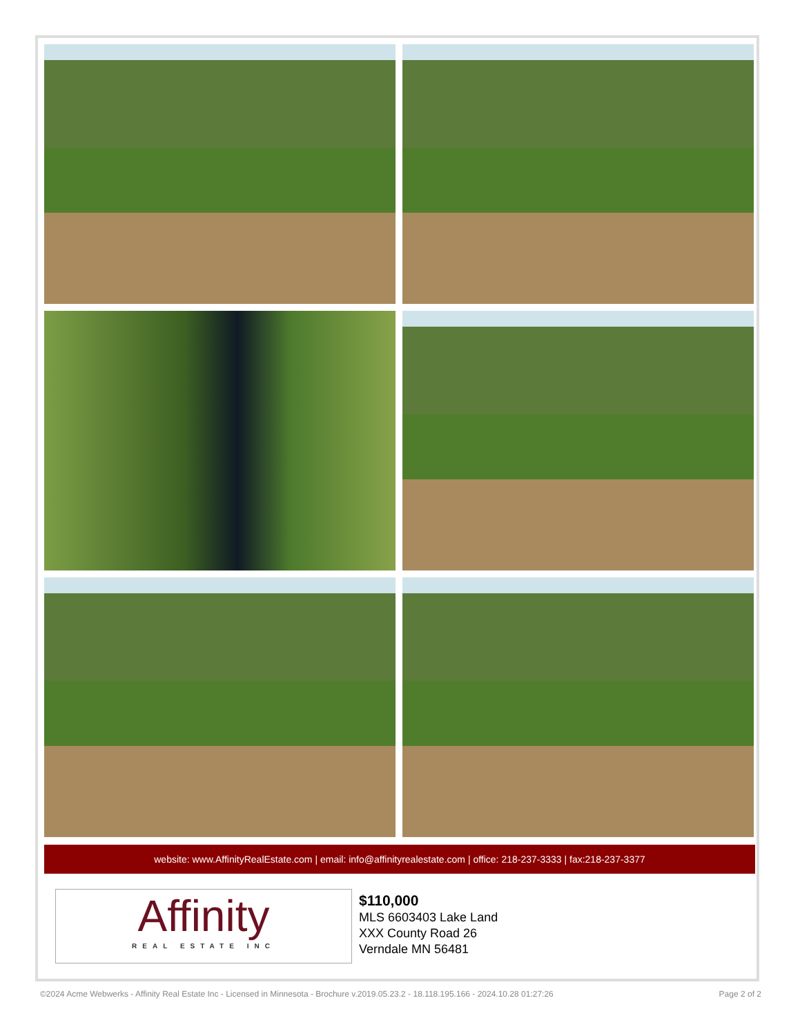website: www.AffinityRealEstate.com | email: info@affinityrealestate.com | office: 218-237-3333 | fax:218-237-3377
Affinity
REAL ESTATE INC
$110,000
MLS 6603403 Lake Land
XXX County Road 26
Verndale MN 56481
©2024 Acme Webwerks - Affinity Real Estate Inc - Licensed in Minnesota - Brochure v.2019.05.23.2 - 18.118.195.166 - 2024.10.28 01:27:26 Page 2 of 2